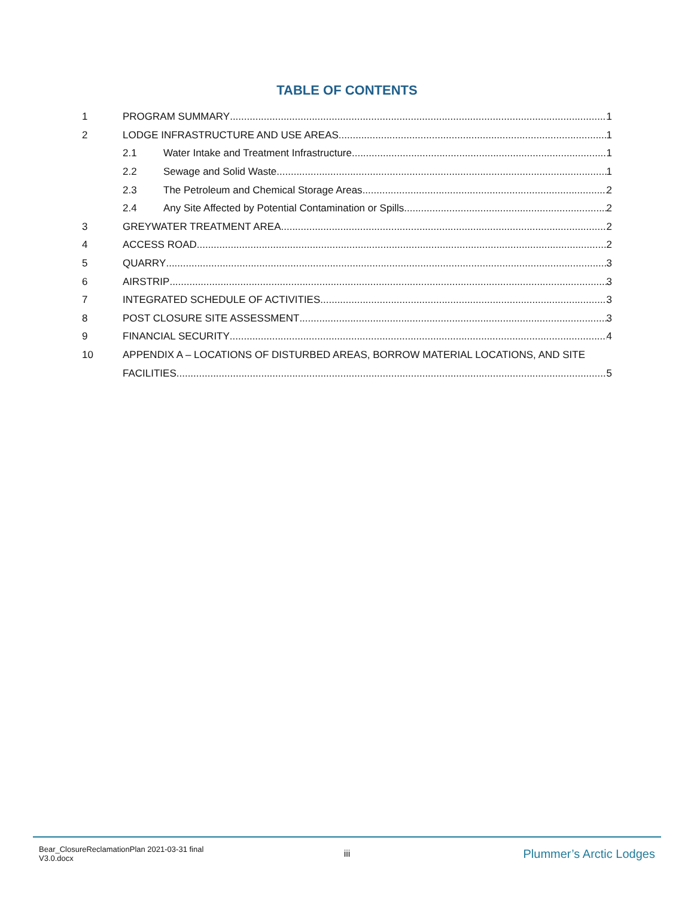TABLE OF CONTENTS
1 PROGRAM SUMMARY 1
2 LODGE INFRASTRUCTURE AND USE AREAS 1
2.1 Water Intake and Treatment Infrastructure 1
2.2 Sewage and Solid Waste 1
2.3 The Petroleum and Chemical Storage Areas 2
2.4 Any Site Affected by Potential Contamination or Spills 2
3 GREYWATER TREATMENT AREA 2
4 ACCESS ROAD 2
5 QUARRY 3
6 AIRSTRIP 3
7 INTEGRATED SCHEDULE OF ACTIVITIES 3
8 POST CLOSURE SITE ASSESSMENT 3
9 FINANCIAL SECURITY 4
10 APPENDIX A – LOCATIONS OF DISTURBED AREAS, BORROW MATERIAL LOCATIONS, AND SITE
FACILITIES 5
Bear_ClosureReclamationPlan 2021-03-31 final V3.0.docx iii Plummer’s Arctic Lodges